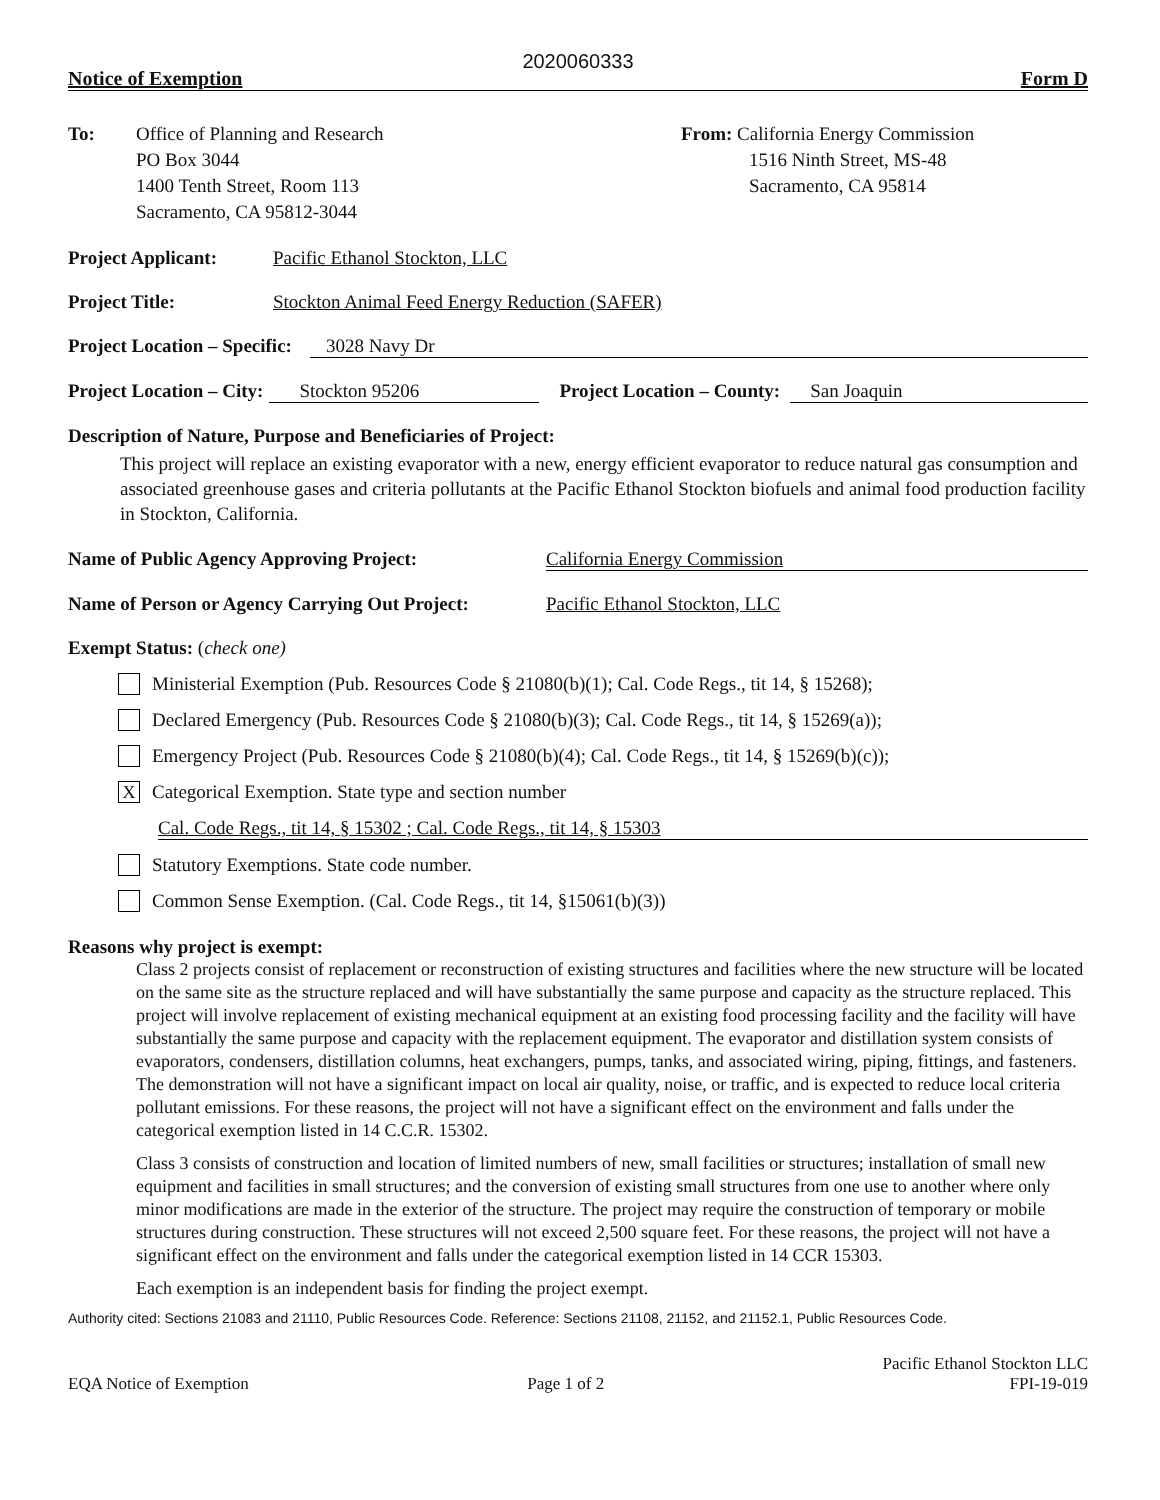2020060333
Notice of Exemption Form D
To: Office of Planning and Research
PO Box 3044
1400 Tenth Street, Room 113
Sacramento, CA 95812-3044
From: California Energy Commission
1516 Ninth Street, MS-48
Sacramento, CA 95814
Project Applicant: Pacific Ethanol Stockton, LLC
Project Title: Stockton Animal Feed Energy Reduction (SAFER)
Project Location – Specific: 3028 Navy Dr
Project Location – City: Stockton 95206 Project Location – County: San Joaquin
Description of Nature, Purpose and Beneficiaries of Project:
This project will replace an existing evaporator with a new, energy efficient evaporator to reduce natural gas consumption and associated greenhouse gases and criteria pollutants at the Pacific Ethanol Stockton biofuels and animal food production facility in Stockton, California.
Name of Public Agency Approving Project: California Energy Commission
Name of Person or Agency Carrying Out Project: Pacific Ethanol Stockton, LLC
Exempt Status: (check one)
Ministerial Exemption (Pub. Resources Code § 21080(b)(1); Cal. Code Regs., tit 14, § 15268);
Declared Emergency (Pub. Resources Code § 21080(b)(3); Cal. Code Regs., tit 14, § 15269(a));
Emergency Project (Pub. Resources Code § 21080(b)(4); Cal. Code Regs., tit 14, § 15269(b)(c));
X Categorical Exemption. State type and section number
Cal. Code Regs., tit 14, § 15302 ; Cal. Code Regs., tit 14, § 15303
Statutory Exemptions. State code number.
Common Sense Exemption. (Cal. Code Regs., tit 14, §15061(b)(3))
Reasons why project is exempt:
Class 2 projects consist of replacement or reconstruction of existing structures and facilities where the new structure will be located on the same site as the structure replaced and will have substantially the same purpose and capacity as the structure replaced. This project will involve replacement of existing mechanical equipment at an existing food processing facility and the facility will have substantially the same purpose and capacity with the replacement equipment. The evaporator and distillation system consists of evaporators, condensers, distillation columns, heat exchangers, pumps, tanks, and associated wiring, piping, fittings, and fasteners. The demonstration will not have a significant impact on local air quality, noise, or traffic, and is expected to reduce local criteria pollutant emissions. For these reasons, the project will not have a significant effect on the environment and falls under the categorical exemption listed in 14 C.C.R. 15302.
Class 3 consists of construction and location of limited numbers of new, small facilities or structures; installation of small new equipment and facilities in small structures; and the conversion of existing small structures from one use to another where only minor modifications are made in the exterior of the structure. The project may require the construction of temporary or mobile structures during construction. These structures will not exceed 2,500 square feet. For these reasons, the project will not have a significant effect on the environment and falls under the categorical exemption listed in 14 CCR 15303.
Each exemption is an independent basis for finding the project exempt.
Authority cited: Sections 21083 and 21110, Public Resources Code. Reference: Sections 21108, 21152, and 21152.1, Public Resources Code.
EQA Notice of Exemption Page 1 of 2 Pacific Ethanol Stockton LLC
FPI-19-019